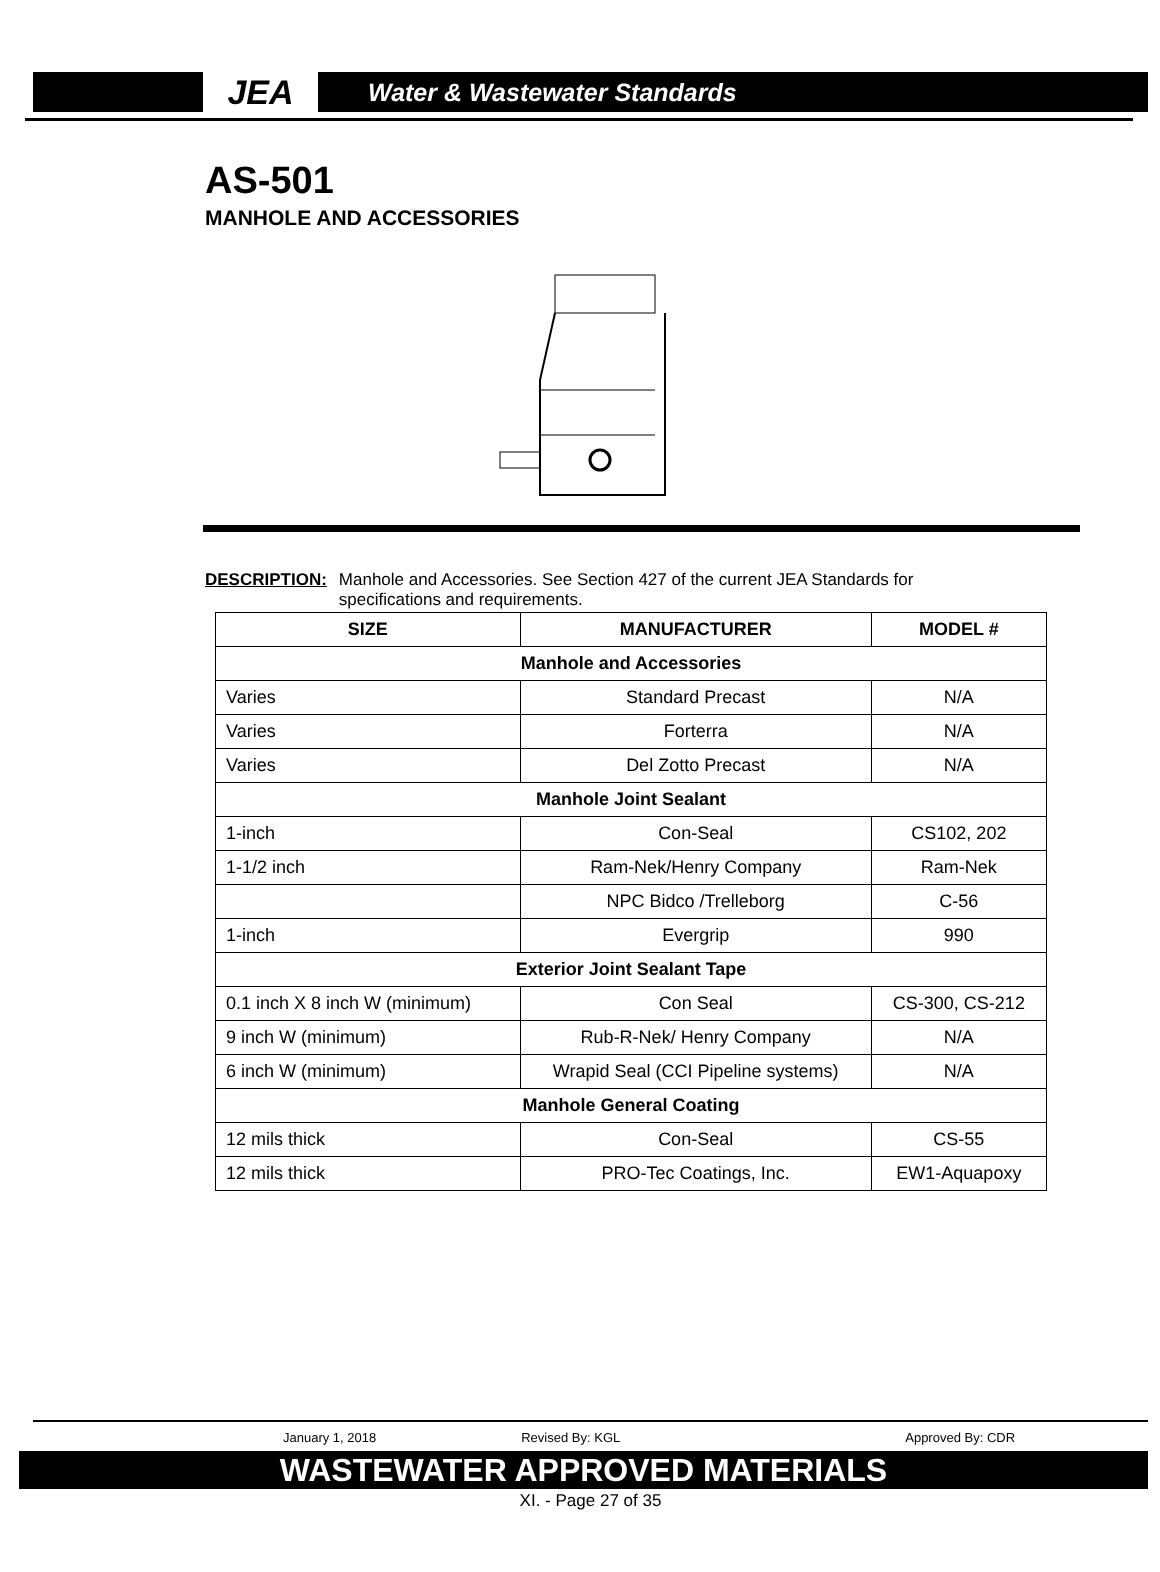JEA
Water & Wastewater Standards
AS-501
MANHOLE AND ACCESSORIES
DESCRIPTION: Manhole and Accessories. See Section 427 of the current JEA Standards for
specifications and requirements.
| SIZE | MANUFACTURER | MODEL # |
| --- | --- | --- |
| Manhole and Accessories | | |
| Varies | Standard Precast | N/A |
| Varies | Forterra | N/A |
| Varies | Del Zotto Precast | N/A |
| Manhole Joint Sealant | | |
| 1-inch | Con-Seal | CS102, 202 |
| 1-1/2 inch | Ram-Nek/Henry Company | Ram-Nek |
| | NPC Bidco /Trelleborg | C-56 |
| 1-inch | Evergrip | 990 |
| Exterior Joint Sealant Tape | | |
| 0.1 inch X 8 inch W (minimum) | Con Seal | CS-300, CS-212 |
| 9 inch W (minimum) | Rub-R-Nek/ Henry Company | N/A |
| 6 inch W (minimum) | Wrapid Seal (CCI Pipeline systems) | N/A |
| Manhole General Coating | | |
| 12 mils thick | Con-Seal | CS-55 |
| 12 mils thick | PRO-Tec Coatings, Inc. | EW1-Aquapoxy |
January 1, 2018 Revised By: KGL Approved By: CDR
WASTEWATER APPROVED MATERIALS
XI. - Page 27 of 35